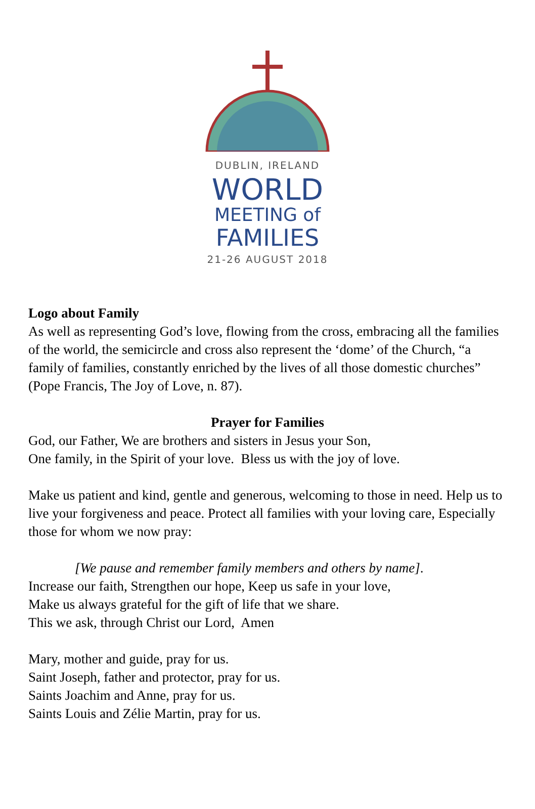DUBLIN, IRELAND
WORLD
MEETING of
FAMILIES
21-26 AUGUST 2018
Logo about Family
As well as representing God’s love, flowing from the cross, embracing all the families of the world, the semicircle and cross also represent the ‘dome’ of the Church, “a family of families, constantly enriched by the lives of all those domestic churches” (Pope Francis, The Joy of Love, n. 87).
Prayer for Families
God, our Father, We are brothers and sisters in Jesus your Son,
One family, in the Spirit of your love. Bless us with the joy of love.
Make us patient and kind, gentle and generous, welcoming to those in need. Help us to live your forgiveness and peace. Protect all families with your loving care, Especially those for whom we now pray:
[We pause and remember family members and others by name].
Increase our faith, Strengthen our hope, Keep us safe in your love,
Make us always grateful for the gift of life that we share.
This we ask, through Christ our Lord, Amen
Mary, mother and guide, pray for us.
Saint Joseph, father and protector, pray for us.
Saints Joachim and Anne, pray for us.
Saints Louis and Zélie Martin, pray for us.